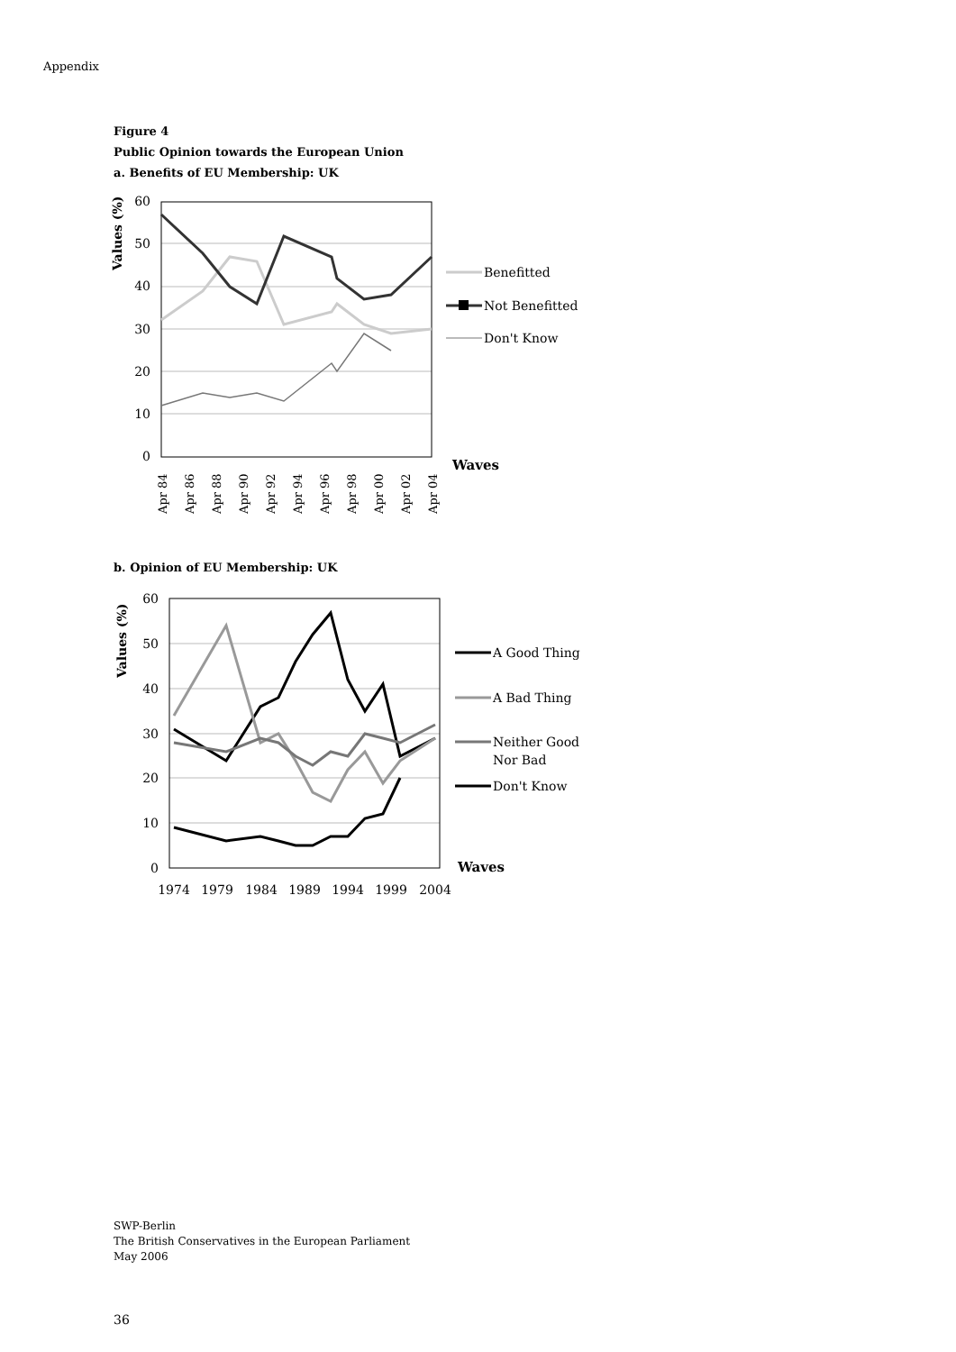Appendix
Figure 4
Public Opinion towards the European Union
a. Benefits of EU Membership: UK
60
50
40
30
20
10
0
Values (%)
Waves
Apr 84
Apr 86
Apr 88
Apr 90
Apr 92
Apr 94
Apr 96
Apr 98
Apr 00
Apr 02
Apr 04
Benefitted
Not Benefitted
Don't Know
b. Opinion of EU Membership: UK
60
50
40
30
20
10
0
Values (%)
Waves
1974
1979
1984
1989
1994
1999
2004
A Good Thing
A Bad Thing
Neither Good
Nor Bad
Don't Know
SWP-Berlin
The British Conservatives in the European Parliament
May 2006
36